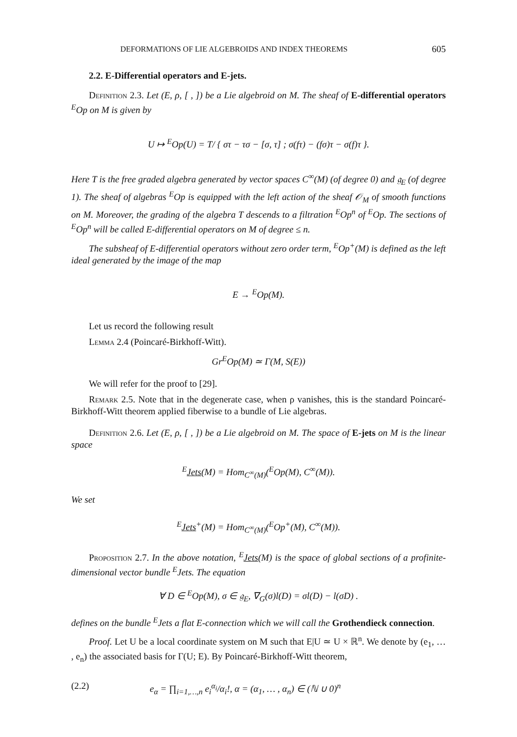DEFORMATIONS OF LIE ALGEBROIDS AND INDEX THEOREMS 605
2.2. E-Differential operators and E-jets.
Definition 2.3. Let (E, ρ, [ , ]) be a Lie algebroid on M. The sheaf of E-differential operators <sup>E</sup>Op on M is given by
U ↦ <sup>E</sup>Op(U) = T/ { στ − τσ − [σ, τ] ; σ(fτ) − (fσ)τ − σ(f)τ }.
Here T is the free graded algebra generated by vector spaces C<sup>∞</sup>(M) (of degree 0) and 𝔤<sub>E</sub> (of degree 1). The sheaf of algebras <sup>E</sup>Op is equipped with the left action of the sheaf 𝒪<sub>M</sub> of smooth functions on M. Moreover, the grading of the algebra T descends to a filtration <sup>E</sup>Op<sup>n</sup> of <sup>E</sup>Op. The sections of <sup>E</sup>Op<sup>n</sup> will be called E-differential operators on M of degree ≤ n.
The subsheaf of E-differential operators without zero order term, <sup>E</sup>Op<sup>+</sup>(M) is defined as the left ideal generated by the image of the map
E → <sup>E</sup>Op(M).
Let us record the following result
Lemma 2.4 (Poincaré-Birkhoff-Witt).
Gr<sup>E</sup>Op(M) ≃ Γ(M, S(E))
We will refer for the proof to [29].
Remark 2.5. Note that in the degenerate case, when ρ vanishes, this is the standard Poincaré-Birkhoff-Witt theorem applied fiberwise to a bundle of Lie algebras.
Definition 2.6. Let (E, ρ, [ , ]) be a Lie algebroid on M. The space of E-jets on M is the linear space
<sup>E</sup>Jets(M) = Hom<sub>C<sup>∞</sup>(M)</sub>(<sup>E</sup>Op(M), C<sup>∞</sup>(M)).
We set
<sup>E</sup>Jets<sup>+</sup>(M) = Hom<sub>C<sup>∞</sup>(M)</sub>(<sup>E</sup>Op<sup>+</sup>(M), C<sup>∞</sup>(M)).
Proposition 2.7. In the above notation, <sup>E</sup>Jets(M) is the space of global sections of a profinite-dimensional vector bundle <sup>E</sup>Jets. The equation
∀ D ∈ <sup>E</sup>Op(M), σ ∈ 𝔤<sub>E</sub>, ∇<sub>G</sub>(σ)l(D) = σl(D) − l(σD) .
defines on the bundle <sup>E</sup>Jets a flat E-connection which we will call the Grothendieck connection.
Proof. Let U be a local coordinate system on M such that E|U ≃ U × ℝ<sup>n</sup>. We denote by (e<sub>1</sub>, … , e<sub>n</sub>) the associated basis for Γ(U; E). By Poincaré-Birkhoff-Witt theorem,
(2.2) e<sub>α</sub> = ∏<sub>i=1,…,n</sub> e<sub>i</sub><sup>α<sub>i</sub></sup>/α<sub>i</sub>!, α = (α<sub>1</sub>, … , α<sub>n</sub>) ∈ (ℕ ∪ 0)<sup>n</sup>